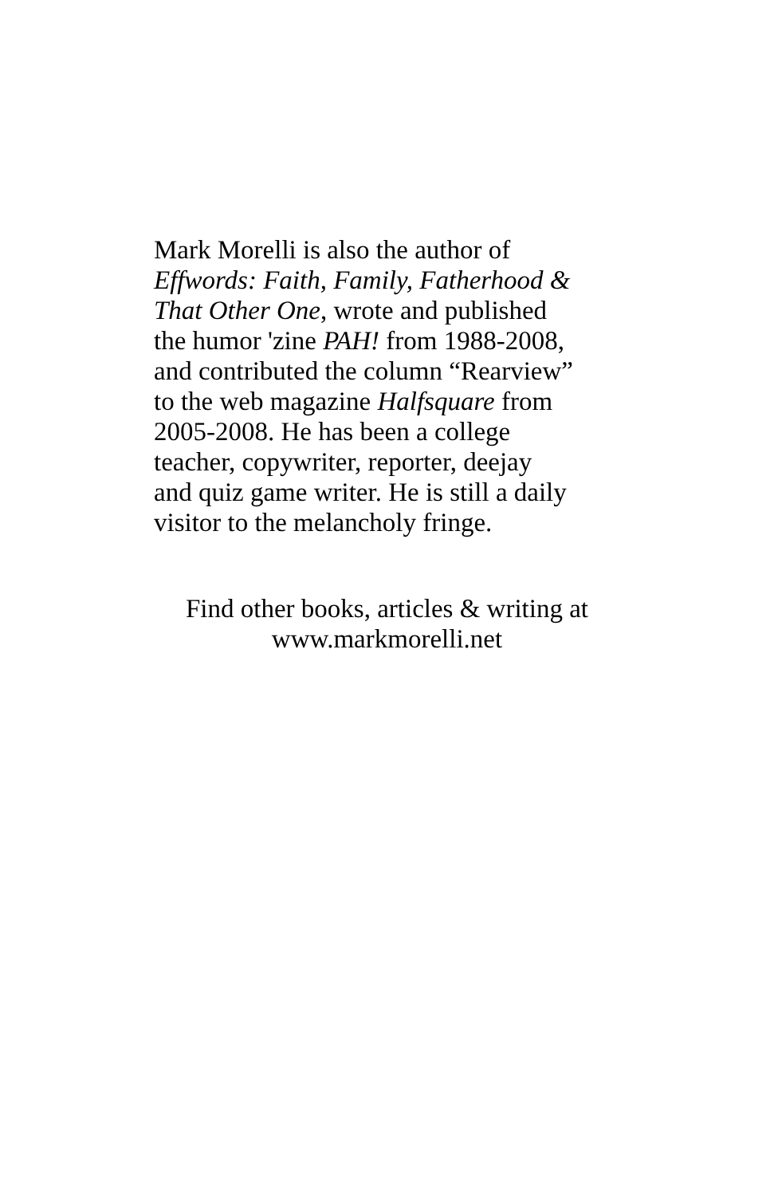Mark Morelli is also the author of
Effwords: Faith, Family, Fatherhood &
That Other One, wrote and published
the humor 'zine PAH! from 1988-2008,
and contributed the column “Rearview”
to the web magazine Halfsquare from
2005-2008. He has been a college
teacher, copywriter, reporter, deejay
and quiz game writer. He is still a daily
visitor to the melancholy fringe.
Find other books, articles & writing at
www.markmorelli.net